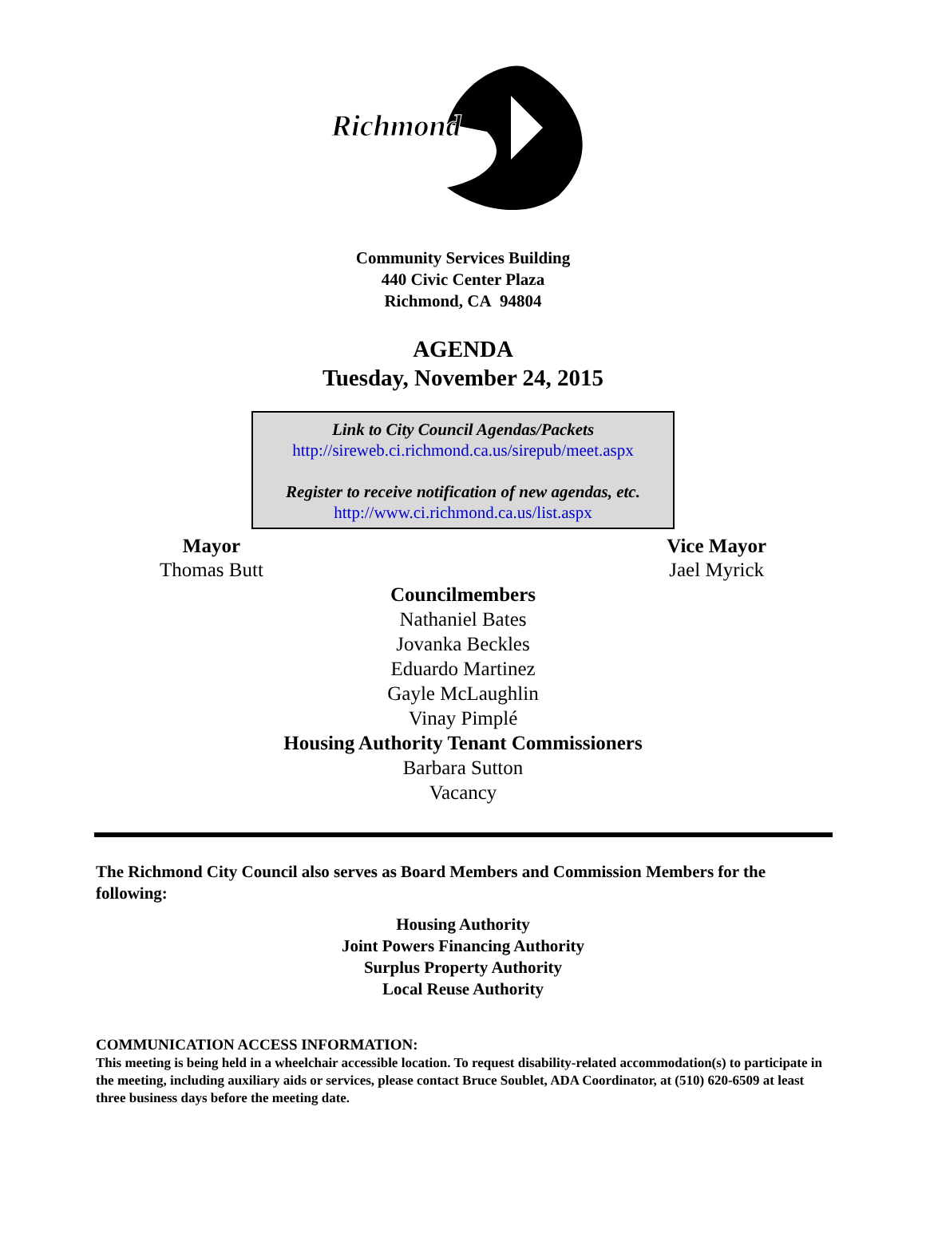Richmond
Community Services Building
440 Civic Center Plaza
Richmond, CA 94804
AGENDA
Tuesday, November 24, 2015
Link to City Council Agendas/Packets
http://sireweb.ci.richmond.ca.us/sirepub/meet.aspx
Register to receive notification of new agendas, etc.
http://www.ci.richmond.ca.us/list.aspx
Mayor
Thomas Butt
Vice Mayor
Jael Myrick
Councilmembers
Nathaniel Bates
Jovanka Beckles
Eduardo Martinez
Gayle McLaughlin
Vinay Pimplé
Housing Authority Tenant Commissioners
Barbara Sutton
Vacancy
The Richmond City Council also serves as Board Members and Commission Members for the following:
Housing Authority
Joint Powers Financing Authority
Surplus Property Authority
Local Reuse Authority
COMMUNICATION ACCESS INFORMATION:
This meeting is being held in a wheelchair accessible location. To request disability-related accommodation(s) to participate in the meeting, including auxiliary aids or services, please contact Bruce Soublet, ADA Coordinator, at (510) 620-6509 at least three business days before the meeting date.